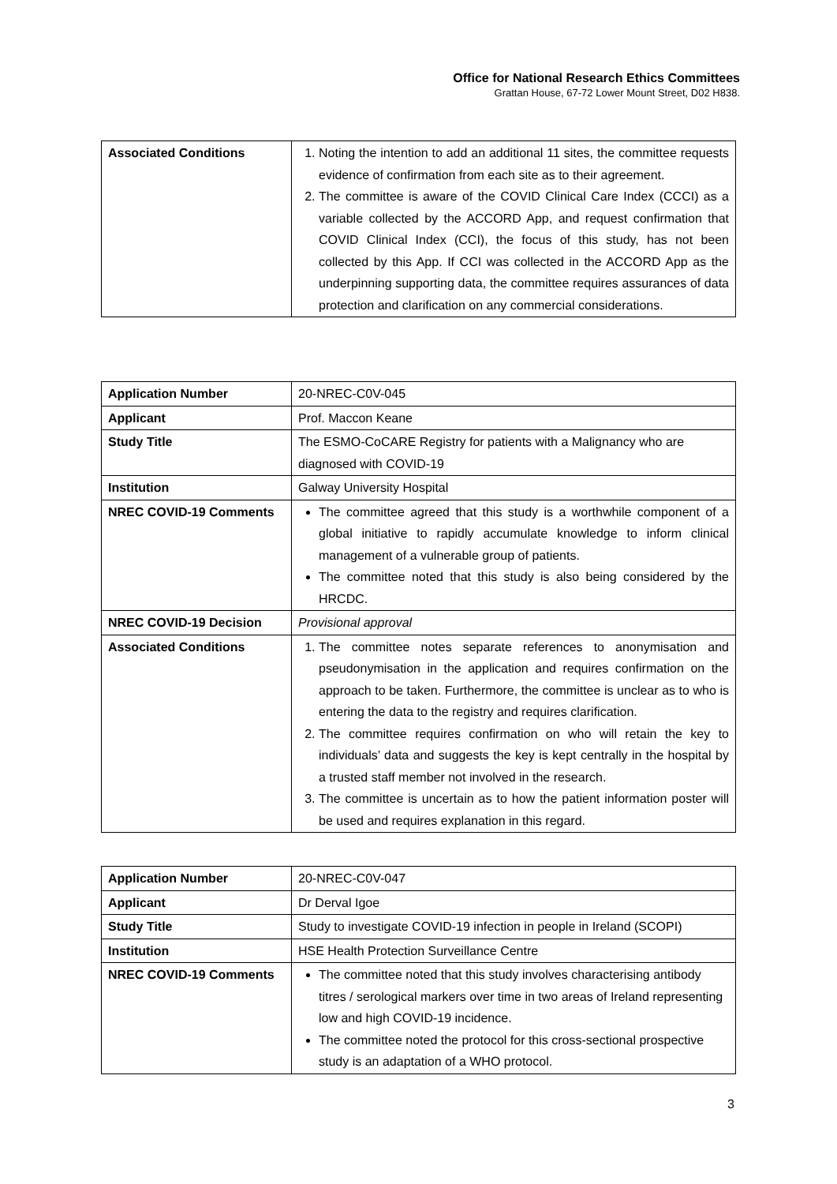Office for National Research Ethics Committees
Grattan House, 67-72 Lower Mount Street, D02 H838.
| Associated Conditions | 1. Noting the intention to add an additional 11 sites, the committee requests evidence of confirmation from each site as to their agreement. 2. The committee is aware of the COVID Clinical Care Index (CCCI) as a variable collected by the ACCORD App, and request confirmation that COVID Clinical Index (CCI), the focus of this study, has not been collected by this App. If CCI was collected in the ACCORD App as the underpinning supporting data, the committee requires assurances of data protection and clarification on any commercial considerations. |
| Application Number | 20-NREC-C0V-045 |
| Applicant | Prof. Maccon Keane |
| Study Title | The ESMO-CoCARE Registry for patients with a Malignancy who are diagnosed with COVID-19 |
| Institution | Galway University Hospital |
| NREC COVID-19 Comments | The committee agreed that this study is a worthwhile component of a global initiative to rapidly accumulate knowledge to inform clinical management of a vulnerable group of patients. The committee noted that this study is also being considered by the HRCDC. |
| NREC COVID-19 Decision | Provisional approval |
| Associated Conditions | 1. The committee notes separate references to anonymisation and pseudonymisation in the application and requires confirmation on the approach to be taken. Furthermore, the committee is unclear as to who is entering the data to the registry and requires clarification. 2. The committee requires confirmation on who will retain the key to individuals’ data and suggests the key is kept centrally in the hospital by a trusted staff member not involved in the research. 3. The committee is uncertain as to how the patient information poster will be used and requires explanation in this regard. |
| Application Number | 20-NREC-C0V-047 |
| Applicant | Dr Derval Igoe |
| Study Title | Study to investigate COVID-19 infection in people in Ireland (SCOPI) |
| Institution | HSE Health Protection Surveillance Centre |
| NREC COVID-19 Comments | The committee noted that this study involves characterising antibody titres / serological markers over time in two areas of Ireland representing low and high COVID-19 incidence. The committee noted the protocol for this cross-sectional prospective study is an adaptation of a WHO protocol. |
3